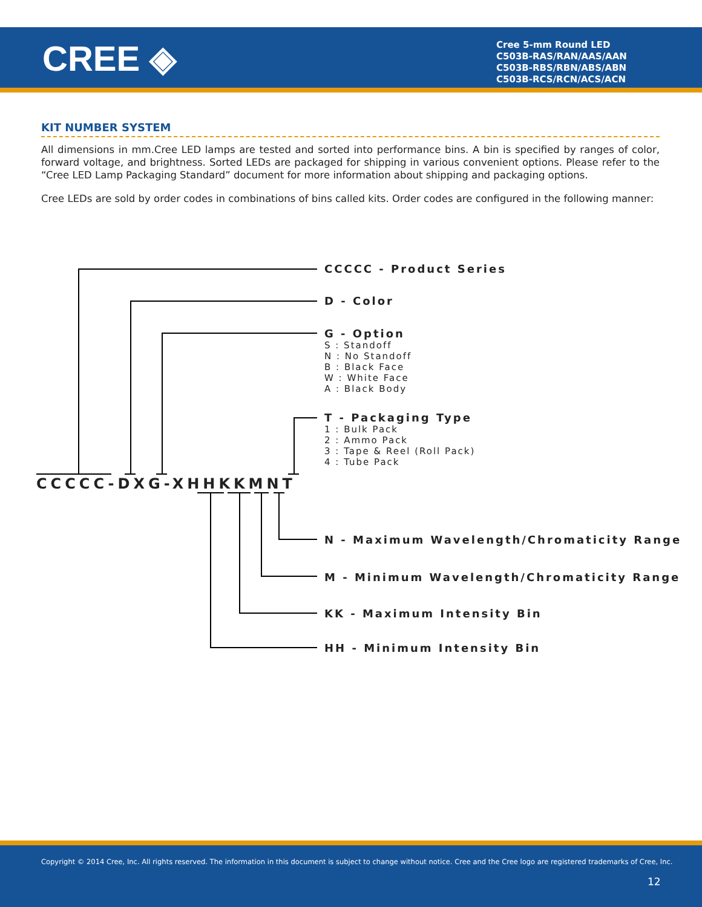CREE ◈
Cree 5-mm Round LED
C503B-RAS/RAN/AAS/AAN
C503B-RBS/RBN/ABS/ABN
C503B-RCS/RCN/ACS/ACN
KIT NUMBER SYSTEM
All dimensions in mm.Cree LED lamps are tested and sorted into performance bins. A bin is specified by ranges of color, forward voltage, and brightness. Sorted LEDs are packaged for shipping in various convenient options. Please refer to the “Cree LED Lamp Packaging Standard” document for more information about shipping and packaging options.
Cree LEDs are sold by order codes in combinations of bins called kits. Order codes are configured in the following manner:
CCCCC - Product Series
D - Color
G - Option
S : Standoff
N : No Standoff
B : Black Face
W : White Face
A : Black Body
T - Packaging Type
1 : Bulk Pack
2 : Ammo Pack
3 : Tape & Reel (Roll Pack)
4 : Tube Pack
CCCCC-DXG-XHHKKMNT
N - Maximum Wavelength/Chromaticity Range
M - Minimum Wavelength/Chromaticity Range
KK - Maximum Intensity Bin
HH - Minimum Intensity Bin
Copyright © 2014 Cree, Inc. All rights reserved. The information in this document is subject to change without notice. Cree and the Cree logo are registered trademarks of Cree, Inc.
12